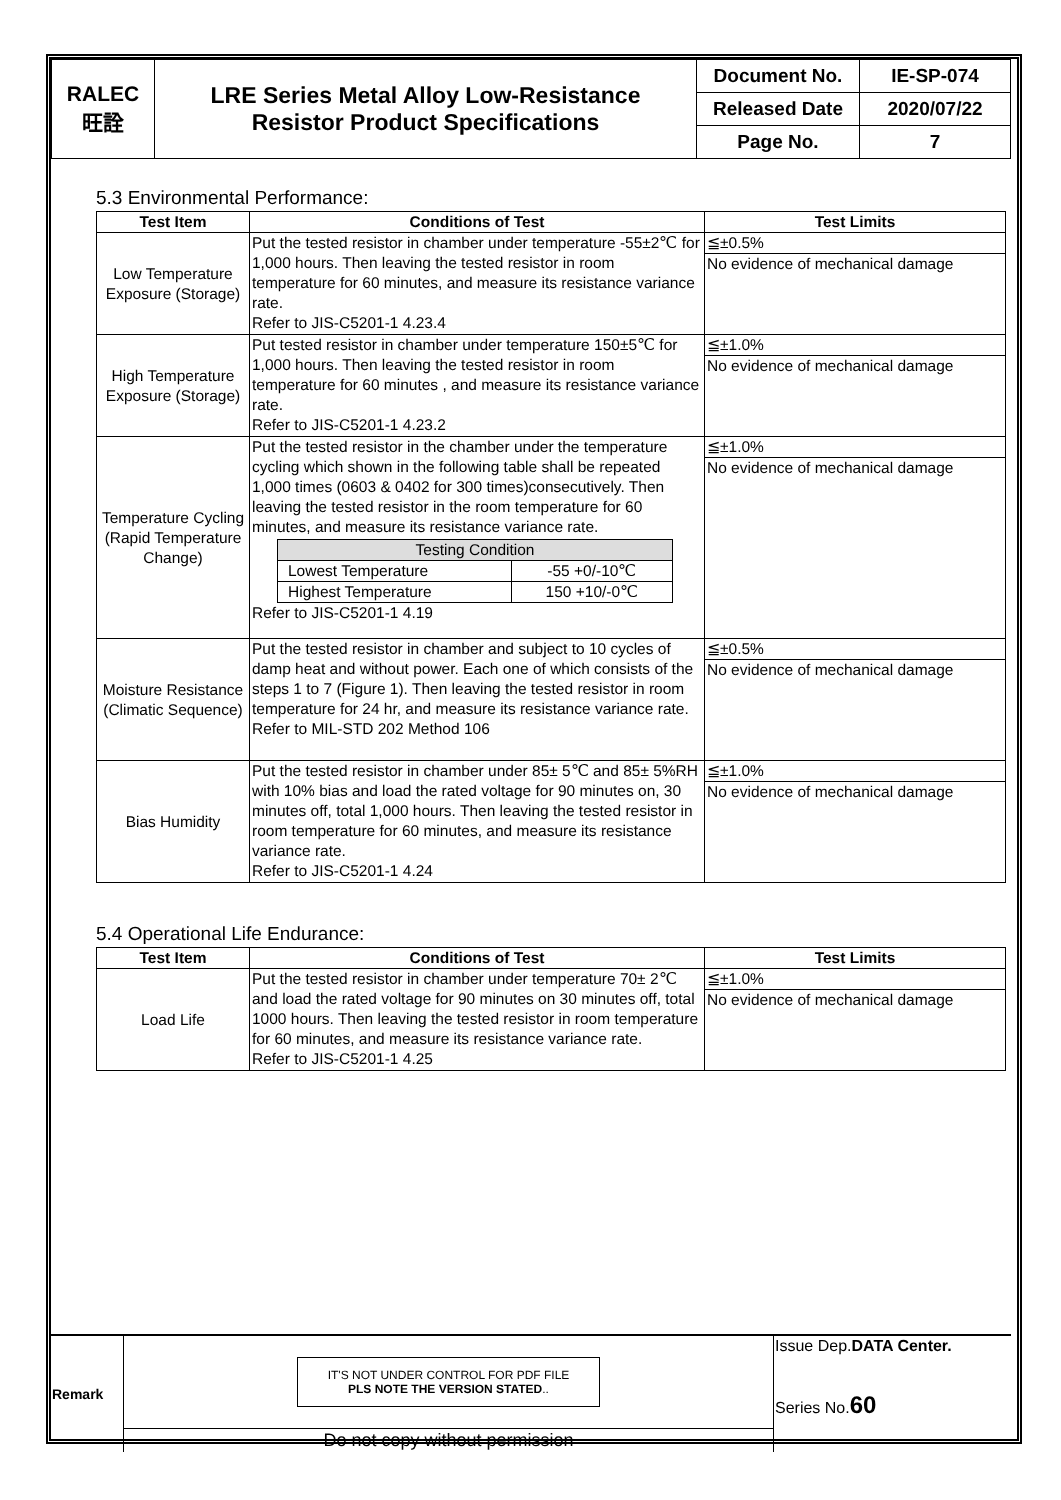| RALEC 旺詮 | LRE Series Metal Alloy Low-Resistance Resistor Product Specifications | Document No. | IE-SP-074 |
| | | Released Date | 2020/07/22 |
| | | Page No. | 7 |
5.3 Environmental Performance:
| Test Item | Conditions of Test | Test Limits |
| --- | --- | --- |
| Low Temperature Exposure (Storage) | Put the tested resistor in chamber under temperature -55±2℃ for 1,000 hours. Then leaving the tested resistor in room temperature for 60 minutes, and measure its resistance variance rate. Refer to JIS-C5201-1 4.23.4 | ≦±0.5% |
| | | No evidence of mechanical damage |
| High Temperature Exposure (Storage) | Put tested resistor in chamber under temperature 150±5℃ for 1,000 hours. Then leaving the tested resistor in room temperature for 60 minutes , and measure its resistance variance rate. Refer to JIS-C5201-1 4.23.2 | ≦±1.0% |
| | | No evidence of mechanical damage |
| Temperature Cycling (Rapid Temperature Change) | Put the tested resistor in the chamber under the temperature cycling which shown in the following table shall be repeated 1,000 times (0603 & 0402 for 300 times)consecutively. Then leaving the tested resistor in the room temperature for 60 minutes, and measure its resistance variance rate. / Testing Condition / / / Lowest Temperature / -55 +0/-10℃ / / Highest Temperature / 150 +10/-0℃ / Refer to JIS-C5201-1 4.19 | ≦±1.0% |
| | | No evidence of mechanical damage |
| Moisture Resistance (Climatic Sequence) | Put the tested resistor in chamber and subject to 10 cycles of damp heat and without power. Each one of which consists of the steps 1 to 7 (Figure 1). Then leaving the tested resistor in room temperature for 24 hr, and measure its resistance variance rate. Refer to MIL-STD 202 Method 106 | ≦±0.5% |
| | | No evidence of mechanical damage |
| Bias Humidity | Put the tested resistor in chamber under 85± 5℃ and 85± 5%RH with 10% bias and load the rated voltage for 90 minutes on, 30 minutes off, total 1,000 hours. Then leaving the tested resistor in room temperature for 60 minutes, and measure its resistance variance rate. Refer to JIS-C5201-1 4.24 | ≦±1.0% |
| | | No evidence of mechanical damage |
5.4 Operational Life Endurance:
| Test Item | Conditions of Test | Test Limits |
| --- | --- | --- |
| Load Life | Put the tested resistor in chamber under temperature 70± 2℃ and load the rated voltage for 90 minutes on 30 minutes off, total 1000 hours. Then leaving the tested resistor in room temperature for 60 minutes, and measure its resistance variance rate. Refer to JIS-C5201-1 4.25 | ≦±1.0% |
| | | No evidence of mechanical damage |
| Remark | IT'S NOT UNDER CONTROL FOR PDF FILE PLS NOTE THE VERSION STATED .. | Issue Dep. DATA Center. Series No. 60 |
| | Do not copy without permission | |